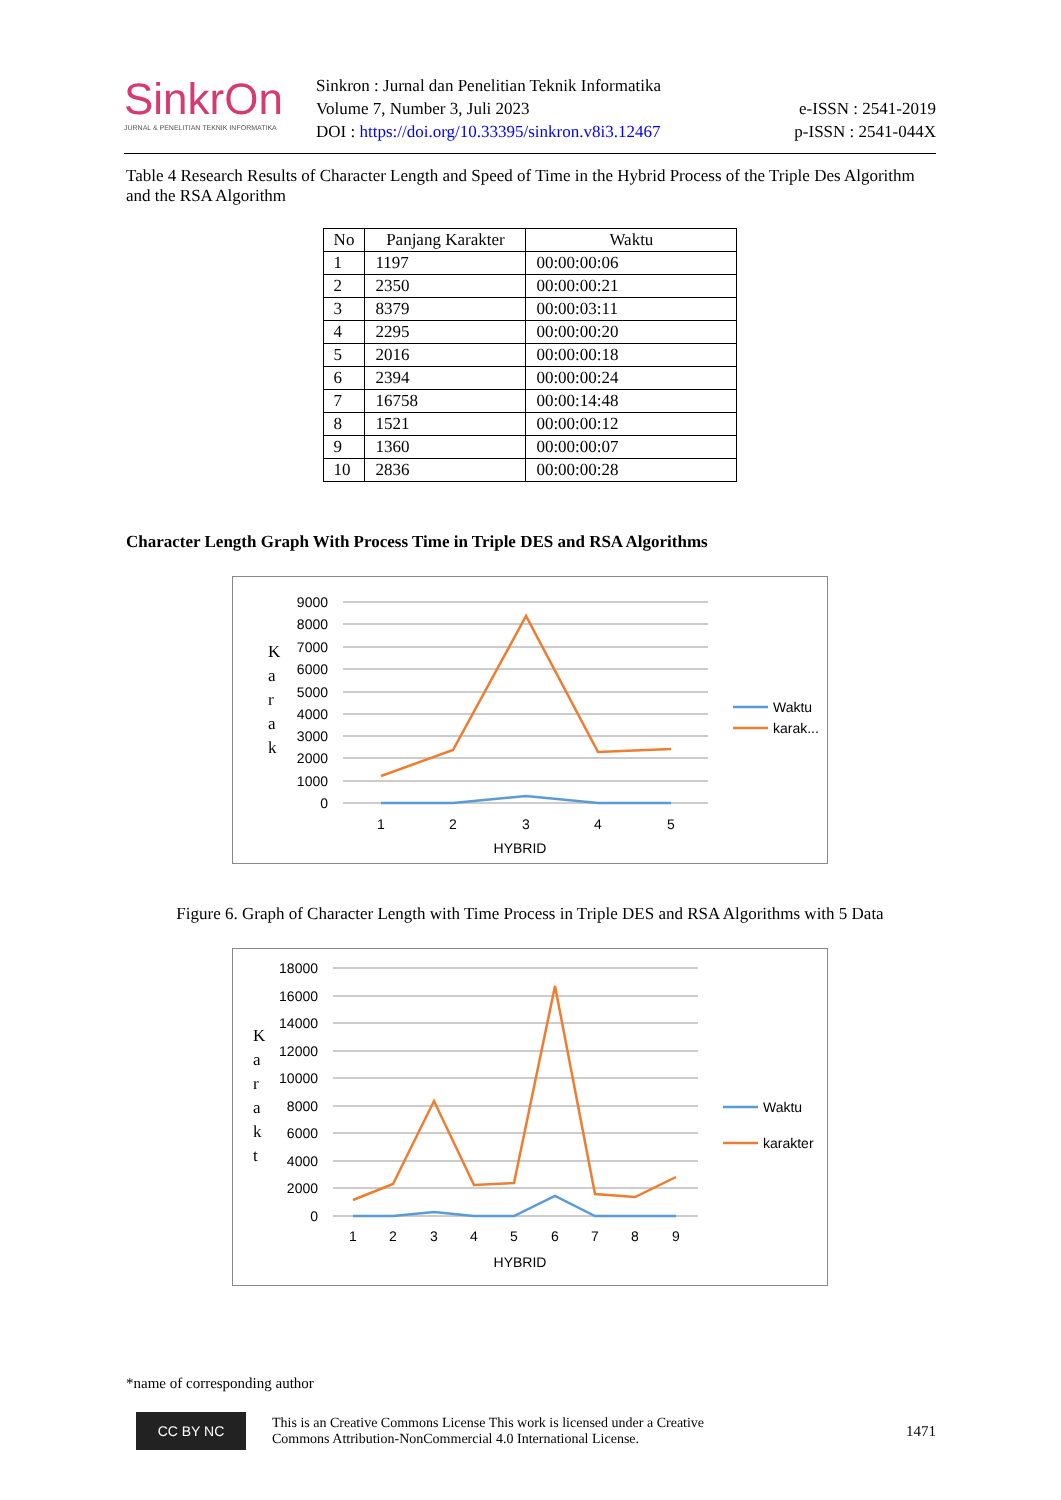SinkrOn
JURNAL & PENELITIAN TEKNIK INFORMATIKA
Sinkron : Jurnal dan Penelitian Teknik Informatika
Volume 7, Number 3, Juli 2023
DOI : https://doi.org/10.33395/sinkron.v8i3.12467
e-ISSN : 2541-2019
p-ISSN : 2541-044X
Table 4 Research Results of Character Length and Speed of Time in the Hybrid Process of the Triple Des Algorithm and the RSA Algorithm
| No | Panjang Karakter | Waktu |
| --- | --- | --- |
| 1 | 1197 | 00:00:00:06 |
| 2 | 2350 | 00:00:00:21 |
| 3 | 8379 | 00:00:03:11 |
| 4 | 2295 | 00:00:00:20 |
| 5 | 2016 | 00:00:00:18 |
| 6 | 2394 | 00:00:00:24 |
| 7 | 16758 | 00:00:14:48 |
| 8 | 1521 | 00:00:00:12 |
| 9 | 1360 | 00:00:00:07 |
| 10 | 2836 | 00:00:00:28 |
Character Length Graph With Process Time in Triple DES and RSA Algorithms
9000
8000
7000
6000
5000
4000
3000
2000
1000
0
K
a
r
a
k
1
2
3
4
5
HYBRID
Waktu
karak...
Figure 6. Graph of Character Length with Time Process in Triple DES and RSA Algorithms with 5 Data
18000
16000
14000
12000
10000
8000
6000
4000
2000
0
K
a
r
a
k
t
1
2
3
4
5
6
7
8
9
HYBRID
Waktu
karakter
*name of corresponding author
CC BY NC
This is an Creative Commons License This work is licensed under a Creative
Commons Attribution-NonCommercial 4.0 International License.
1471